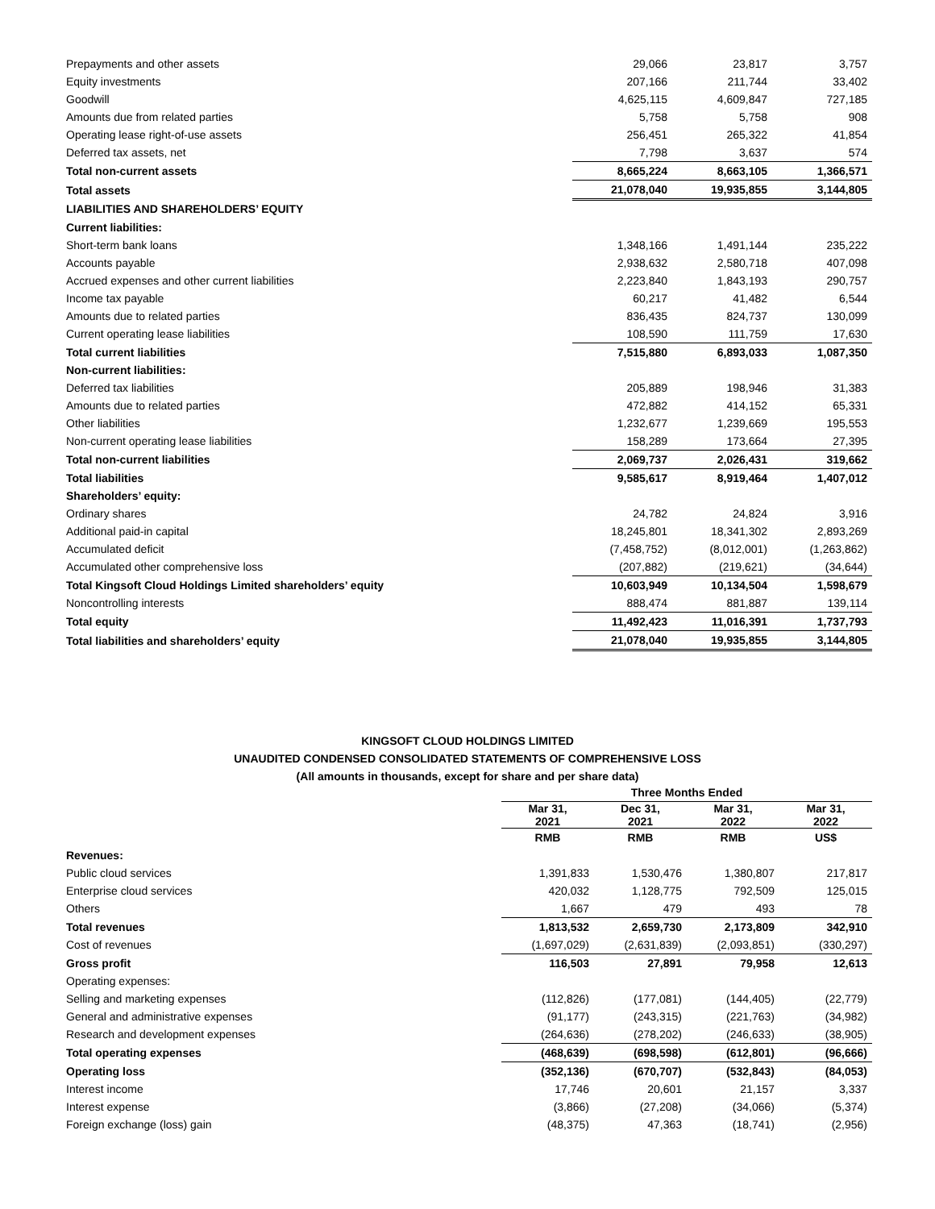| Prepayments and other assets | 29,066 | 23,817 | 3,757 |
| Equity investments | 207,166 | 211,744 | 33,402 |
| Goodwill | 4,625,115 | 4,609,847 | 727,185 |
| Amounts due from related parties | 5,758 | 5,758 | 908 |
| Operating lease right-of-use assets | 256,451 | 265,322 | 41,854 |
| Deferred tax assets, net | 7,798 | 3,637 | 574 |
| Total non-current assets | 8,665,224 | 8,663,105 | 1,366,571 |
| Total assets | 21,078,040 | 19,935,855 | 3,144,805 |
| LIABILITIES AND SHAREHOLDERS’ EQUITY | | | |
| Current liabilities: | | | |
| Short-term bank loans | 1,348,166 | 1,491,144 | 235,222 |
| Accounts payable | 2,938,632 | 2,580,718 | 407,098 |
| Accrued expenses and other current liabilities | 2,223,840 | 1,843,193 | 290,757 |
| Income tax payable | 60,217 | 41,482 | 6,544 |
| Amounts due to related parties | 836,435 | 824,737 | 130,099 |
| Current operating lease liabilities | 108,590 | 111,759 | 17,630 |
| Total current liabilities | 7,515,880 | 6,893,033 | 1,087,350 |
| Non-current liabilities: | | | |
| Deferred tax liabilities | 205,889 | 198,946 | 31,383 |
| Amounts due to related parties | 472,882 | 414,152 | 65,331 |
| Other liabilities | 1,232,677 | 1,239,669 | 195,553 |
| Non-current operating lease liabilities | 158,289 | 173,664 | 27,395 |
| Total non-current liabilities | 2,069,737 | 2,026,431 | 319,662 |
| Total liabilities | 9,585,617 | 8,919,464 | 1,407,012 |
| Shareholders’ equity: | | | |
| Ordinary shares | 24,782 | 24,824 | 3,916 |
| Additional paid-in capital | 18,245,801 | 18,341,302 | 2,893,269 |
| Accumulated deficit | (7,458,752) | (8,012,001) | (1,263,862) |
| Accumulated other comprehensive loss | (207,882) | (219,621) | (34,644) |
| Total Kingsoft Cloud Holdings Limited shareholders’ equity | 10,603,949 | 10,134,504 | 1,598,679 |
| Noncontrolling interests | 888,474 | 881,887 | 139,114 |
| Total equity | 11,492,423 | 11,016,391 | 1,737,793 |
| Total liabilities and shareholders’ equity | 21,078,040 | 19,935,855 | 3,144,805 |
KINGSOFT CLOUD HOLDINGS LIMITED
UNAUDITED CONDENSED CONSOLIDATED STATEMENTS OF COMPREHENSIVE LOSS
(All amounts in thousands, except for share and per share data)
| | Three Months Ended | | | |
| --- | --- | --- | --- | --- |
| | Mar 31, 2021 | Dec 31, 2021 | Mar 31, 2022 | Mar 31, 2022 |
| | RMB | RMB | RMB | US$ |
| Revenues: | | | | |
| Public cloud services | 1,391,833 | 1,530,476 | 1,380,807 | 217,817 |
| Enterprise cloud services | 420,032 | 1,128,775 | 792,509 | 125,015 |
| Others | 1,667 | 479 | 493 | 78 |
| Total revenues | 1,813,532 | 2,659,730 | 2,173,809 | 342,910 |
| Cost of revenues | (1,697,029) | (2,631,839) | (2,093,851) | (330,297) |
| Gross profit | 116,503 | 27,891 | 79,958 | 12,613 |
| Operating expenses: | | | | |
| Selling and marketing expenses | (112,826) | (177,081) | (144,405) | (22,779) |
| General and administrative expenses | (91,177) | (243,315) | (221,763) | (34,982) |
| Research and development expenses | (264,636) | (278,202) | (246,633) | (38,905) |
| Total operating expenses | (468,639) | (698,598) | (612,801) | (96,666) |
| Operating loss | (352,136) | (670,707) | (532,843) | (84,053) |
| Interest income | 17,746 | 20,601 | 21,157 | 3,337 |
| Interest expense | (3,866) | (27,208) | (34,066) | (5,374) |
| Foreign exchange (loss) gain | (48,375) | 47,363 | (18,741) | (2,956) |